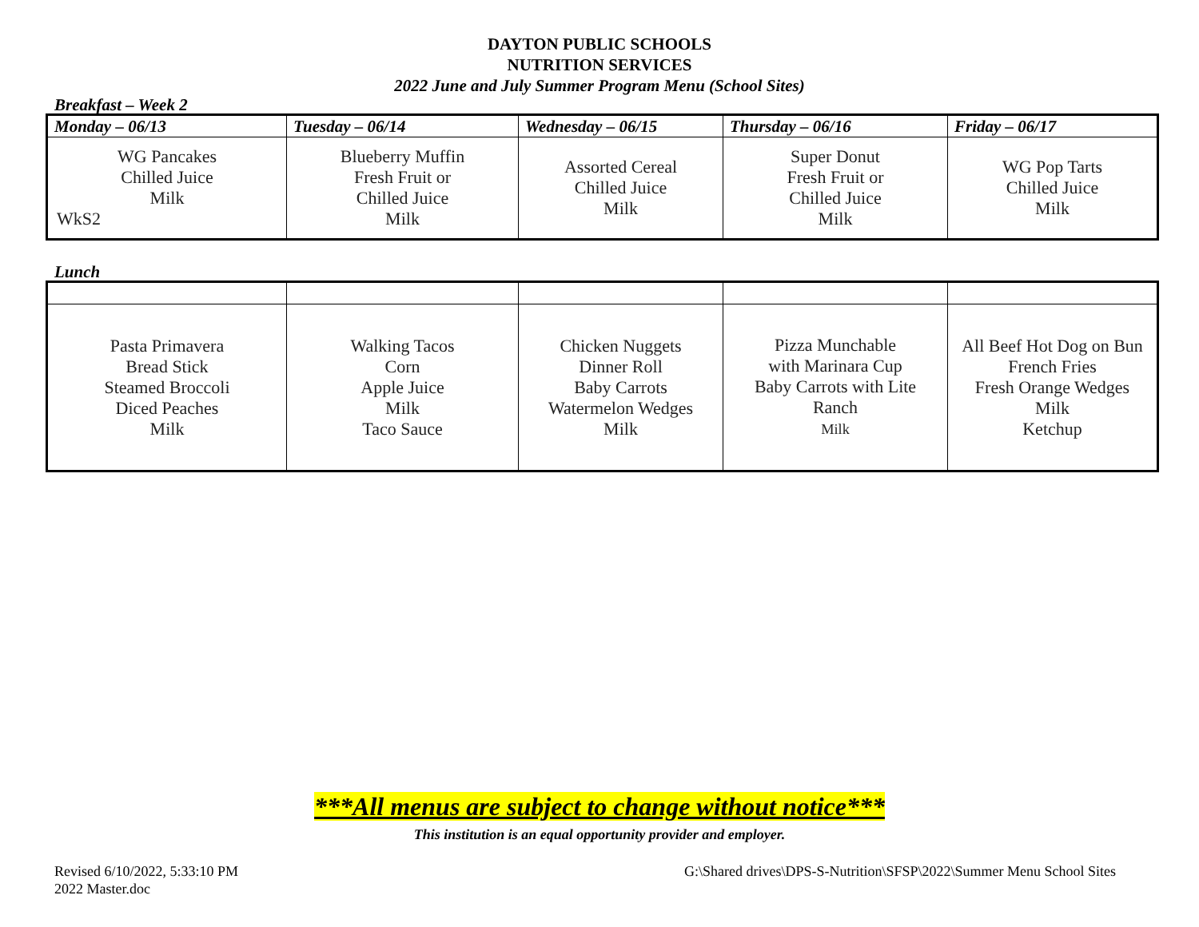DAYTON PUBLIC SCHOOLS
NUTRITION SERVICES
2022 June and July Summer Program Menu (School Sites)
Breakfast – Week 2
| Monday – 06/13 | Tuesday – 06/14 | Wednesday – 06/15 | Thursday – 06/16 | Friday – 06/17 |
| --- | --- | --- | --- | --- |
| WG Pancakes Chilled Juice Milk WkS2 | Blueberry Muffin Fresh Fruit or Chilled Juice Milk | Assorted Cereal Chilled Juice Milk | Super Donut Fresh Fruit or Chilled Juice Milk | WG Pop Tarts Chilled Juice Milk |
Lunch
| Pasta Primavera Bread Stick Steamed Broccoli Diced Peaches Milk | Walking Tacos Corn Apple Juice Milk Taco Sauce | Chicken Nuggets Dinner Roll Baby Carrots Watermelon Wedges Milk | Pizza Munchable with Marinara Cup Baby Carrots with Lite Ranch Milk | All Beef Hot Dog on Bun French Fries Fresh Orange Wedges Milk Ketchup |
***All menus are subject to change without notice***
This institution is an equal opportunity provider and employer.
Revised 6/10/2022, 5:33:10 PM
2022 Master.doc
G:\Shared drives\DPS-S-Nutrition\SFSP\2022\Summer Menu School Sites